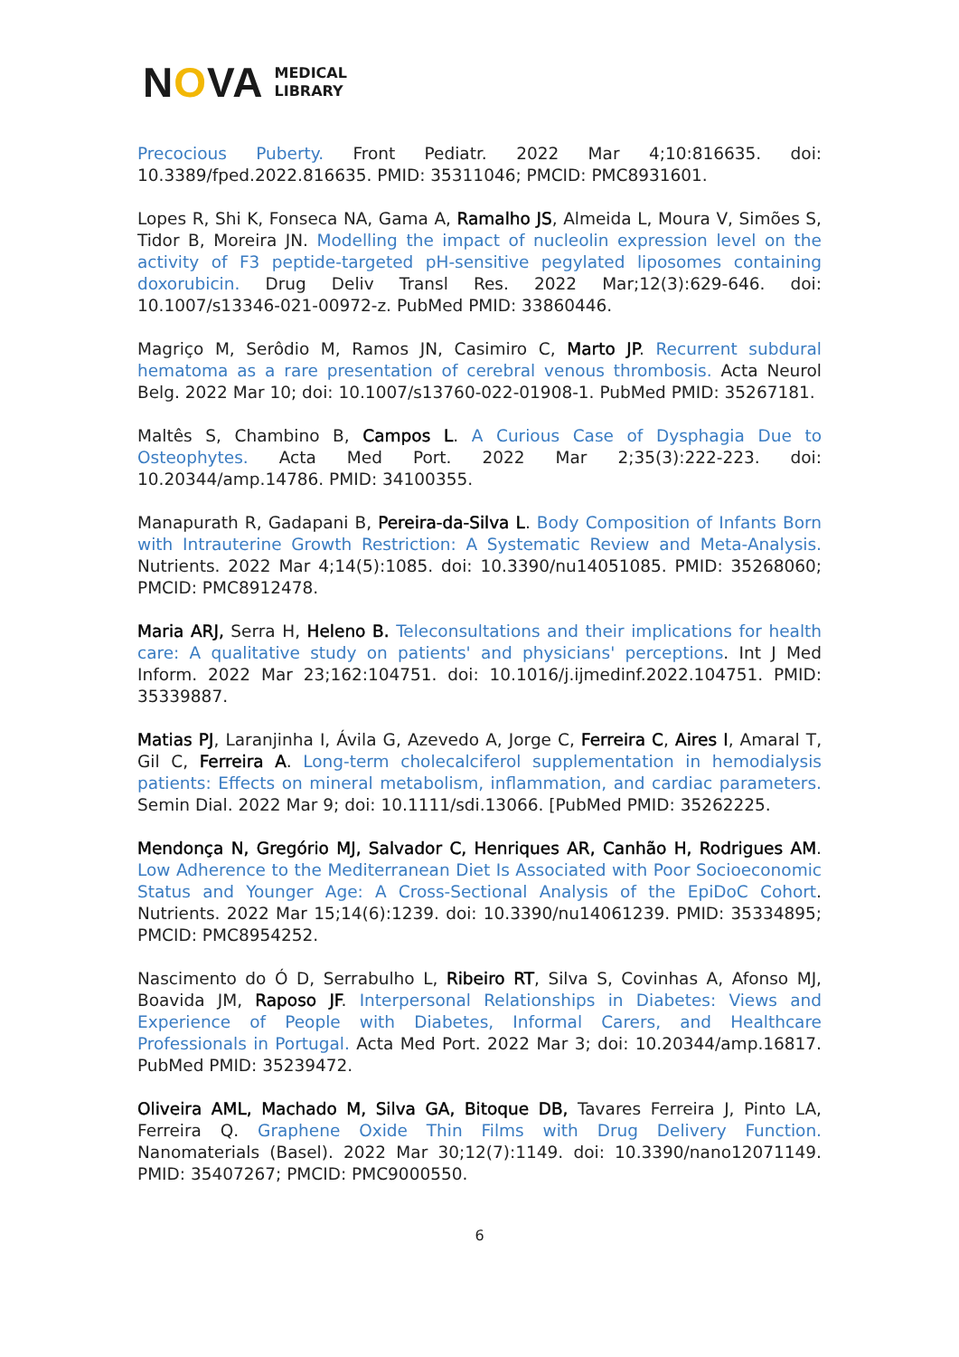NOVA MEDICAL
LIBRARY
Precocious Puberty. Front Pediatr. 2022 Mar 4;10:816635. doi: 10.3389/fped.2022.816635. PMID: 35311046; PMCID: PMC8931601.
Lopes R, Shi K, Fonseca NA, Gama A, Ramalho JS, Almeida L, Moura V, Simões S, Tidor B, Moreira JN. Modelling the impact of nucleolin expression level on the activity of F3 peptide-targeted pH-sensitive pegylated liposomes containing doxorubicin. Drug Deliv Transl Res. 2022 Mar;12(3):629-646. doi: 10.1007/s13346-021-00972-z. PubMed PMID: 33860446.
Magriço M, Serôdio M, Ramos JN, Casimiro C, Marto JP. Recurrent subdural hematoma as a rare presentation of cerebral venous thrombosis. Acta Neurol Belg. 2022 Mar 10; doi: 10.1007/s13760-022-01908-1. PubMed PMID: 35267181.
Maltês S, Chambino B, Campos L. A Curious Case of Dysphagia Due to Osteophytes. Acta Med Port. 2022 Mar 2;35(3):222-223. doi: 10.20344/amp.14786. PMID: 34100355.
Manapurath R, Gadapani B, Pereira-da-Silva L. Body Composition of Infants Born with Intrauterine Growth Restriction: A Systematic Review and Meta-Analysis. Nutrients. 2022 Mar 4;14(5):1085. doi: 10.3390/nu14051085. PMID: 35268060; PMCID: PMC8912478.
Maria ARJ, Serra H, Heleno B. Teleconsultations and their implications for health care: A qualitative study on patients' and physicians' perceptions. Int J Med Inform. 2022 Mar 23;162:104751. doi: 10.1016/j.ijmedinf.2022.104751. PMID: 35339887.
Matias PJ, Laranjinha I, Ávila G, Azevedo A, Jorge C, Ferreira C, Aires I, Amaral T, Gil C, Ferreira A. Long-term cholecalciferol supplementation in hemodialysis patients: Effects on mineral metabolism, inflammation, and cardiac parameters. Semin Dial. 2022 Mar 9; doi: 10.1111/sdi.13066. [PubMed PMID: 35262225.
Mendonça N, Gregório MJ, Salvador C, Henriques AR, Canhão H, Rodrigues AM. Low Adherence to the Mediterranean Diet Is Associated with Poor Socioeconomic Status and Younger Age: A Cross-Sectional Analysis of the EpiDoC Cohort. Nutrients. 2022 Mar 15;14(6):1239. doi: 10.3390/nu14061239. PMID: 35334895; PMCID: PMC8954252.
Nascimento do Ó D, Serrabulho L, Ribeiro RT, Silva S, Covinhas A, Afonso MJ, Boavida JM, Raposo JF. Interpersonal Relationships in Diabetes: Views and Experience of People with Diabetes, Informal Carers, and Healthcare Professionals in Portugal. Acta Med Port. 2022 Mar 3; doi: 10.20344/amp.16817. PubMed PMID: 35239472.
Oliveira AML, Machado M, Silva GA, Bitoque DB, Tavares Ferreira J, Pinto LA, Ferreira Q. Graphene Oxide Thin Films with Drug Delivery Function. Nanomaterials (Basel). 2022 Mar 30;12(7):1149. doi: 10.3390/nano12071149. PMID: 35407267; PMCID: PMC9000550.
6